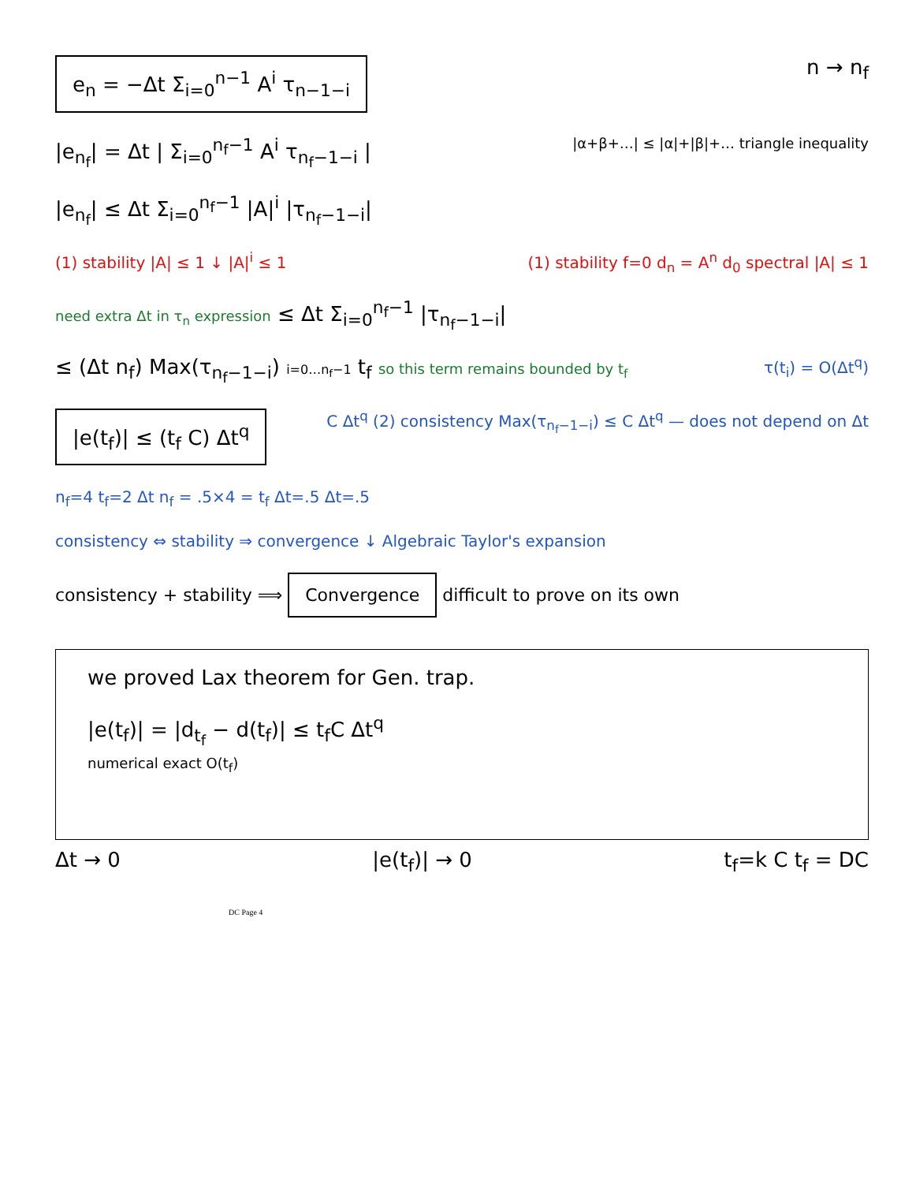e<sub>n</sub> = −Δt Σ<sub>i=0</sub><sup>n−1</sup> A<sup>i</sup> τ<sub>n−1−i</sub> n → n<sub>f</sub>
|e<sub>n<sub>f</sub></sub>| = Δt | Σ<sub>i=0</sub><sup>n<sub>f</sub>−1</sup> A<sup>i</sup> τ<sub>n<sub>f</sub>−1−i</sub> | |α+β+…| ≤ |α|+|β|+… triangle inequality
|e<sub>n<sub>f</sub></sub>| ≤ Δt Σ<sub>i=0</sub><sup>n<sub>f</sub>−1</sup> |A|<sup>i</sup> |τ<sub>n<sub>f</sub>−1−i</sub>|
(1) stability |A| ≤ 1 ↓ |A|<sup>i</sup> ≤ 1 (1) stability f=0 d<sub>n</sub> = A<sup>n</sup> d<sub>0</sub> spectral |A| ≤ 1
need extra Δt in τ<sub>n</sub> expression ≤ Δt Σ<sub>i=0</sub><sup>n<sub>f</sub>−1</sup> |τ<sub>n<sub>f</sub>−1−i</sub>|
≤ (Δt n<sub>f</sub>) Max(τ<sub>n<sub>f</sub>−1−i</sub>) i=0…n<sub>f</sub>−1 t<sub>f</sub> so this term remains bounded by t<sub>f</sub> τ(t<sub>i</sub>) = O(Δt<sup>q</sup>)
|e(t<sub>f</sub>)| ≤ (t<sub>f</sub> C) Δt<sup>q</sup> C Δt<sup>q</sup> (2) consistency Max(τ<sub>n<sub>f</sub>−1−i</sub>) ≤ C Δt<sup>q</sup> — does not depend on Δt
n<sub>f</sub>=4 t<sub>f</sub>=2 Δt n<sub>f</sub> = .5×4 = t<sub>f</sub> Δt=.5 Δt=.5
consistency ⇔ stability ⇒ convergence ↓ Algebraic Taylor's expansion
consistency + stability ⟹ Convergence difficult to prove on its own
we proved Lax theorem for Gen. trap.
|e(t<sub>f</sub>)| = |d<sub>t<sub>f</sub></sub> − d(t<sub>f</sub>)| ≤ t<sub>f</sub>C Δt<sup>q</sup>
numerical exact O(t<sub>f</sub>)
Δt → 0 |e(t<sub>f</sub>)| → 0 t<sub>f</sub>=k C t<sub>f</sub> = DC
DC Page 4